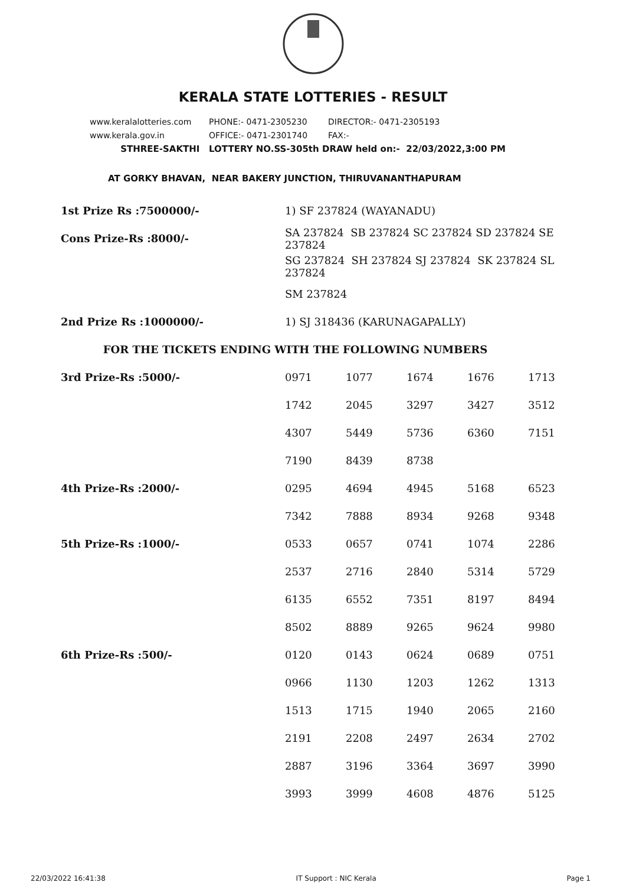KERALA STATE LOTTERIES - RESULT
www.keralalotteries.com PHONE:- 0471-2305230 DIRECTOR:- 0471-2305193
www.kerala.gov.in OFFICE:- 0471-2301740 FAX:-
STHREE-SAKTHI LOTTERY NO.SS-305th DRAW held on:- 22/03/2022,3:00 PM
AT GORKY BHAVAN, NEAR BAKERY JUNCTION, THIRUVANANTHAPURAM
| 1st Prize Rs :7500000/- | 1) SF 237824 (WAYANADU) | | | | |
| Cons Prize-Rs :8000/- | SA 237824 SB 237824 SC 237824 SD 237824 SE 237824 | | | | |
| | SG 237824 SH 237824 SJ 237824 SK 237824 SL 237824 | | | | |
| | SM 237824 | | | | |
| 2nd Prize Rs :1000000/- | 1) SJ 318436 (KARUNAGAPALLY) | | | | |
| FOR THE TICKETS ENDING WITH THE FOLLOWING NUMBERS | | | | | |
| 3rd Prize-Rs :5000/- | 0971 | 1077 | 1674 | 1676 | 1713 |
| | 1742 | 2045 | 3297 | 3427 | 3512 |
| | 4307 | 5449 | 5736 | 6360 | 7151 |
| | 7190 | 8439 | 8738 | | |
| 4th Prize-Rs :2000/- | 0295 | 4694 | 4945 | 5168 | 6523 |
| | 7342 | 7888 | 8934 | 9268 | 9348 |
| 5th Prize-Rs :1000/- | 0533 | 0657 | 0741 | 1074 | 2286 |
| | 2537 | 2716 | 2840 | 5314 | 5729 |
| | 6135 | 6552 | 7351 | 8197 | 8494 |
| | 8502 | 8889 | 9265 | 9624 | 9980 |
| 6th Prize-Rs :500/- | 0120 | 0143 | 0624 | 0689 | 0751 |
| | 0966 | 1130 | 1203 | 1262 | 1313 |
| | 1513 | 1715 | 1940 | 2065 | 2160 |
| | 2191 | 2208 | 2497 | 2634 | 2702 |
| | 2887 | 3196 | 3364 | 3697 | 3990 |
| | 3993 | 3999 | 4608 | 4876 | 5125 |
22/03/2022 16:41:38 IT Support : NIC Kerala Page 1